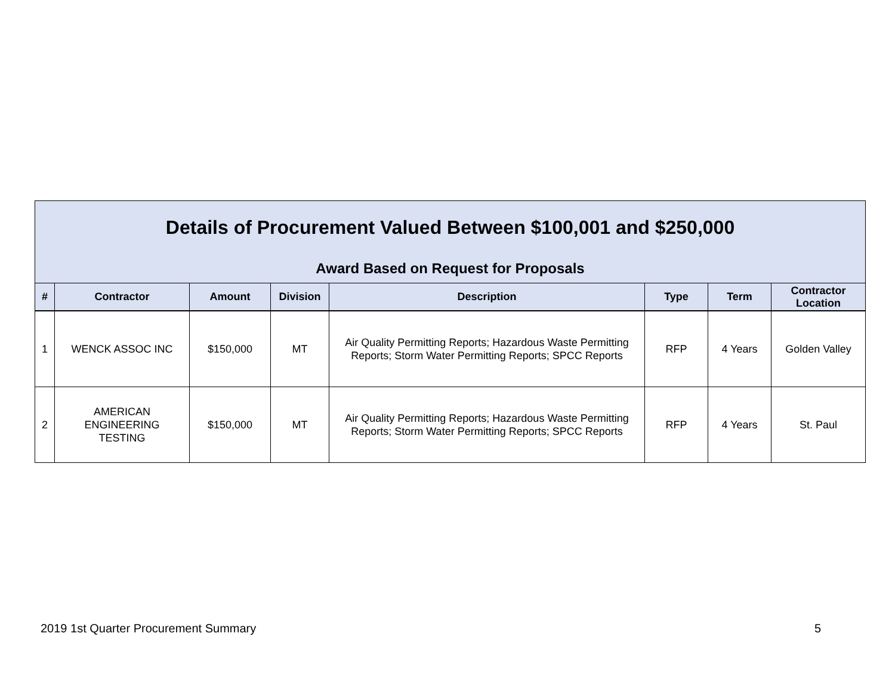Details of Procurement Valued Between $100,001 and $250,000
Award Based on Request for Proposals
| # | Contractor | Amount | Division | Description | Type | Term | Contractor Location |
| --- | --- | --- | --- | --- | --- | --- | --- |
| 1 | WENCK ASSOC INC | $150,000 | MT | Air Quality Permitting Reports; Hazardous Waste Permitting Reports; Storm Water Permitting Reports; SPCC Reports | RFP | 4 Years | Golden Valley |
| 2 | AMERICAN ENGINEERING TESTING | $150,000 | MT | Air Quality Permitting Reports; Hazardous Waste Permitting Reports; Storm Water Permitting Reports; SPCC Reports | RFP | 4 Years | St. Paul |
2019 1st Quarter Procurement Summary 5